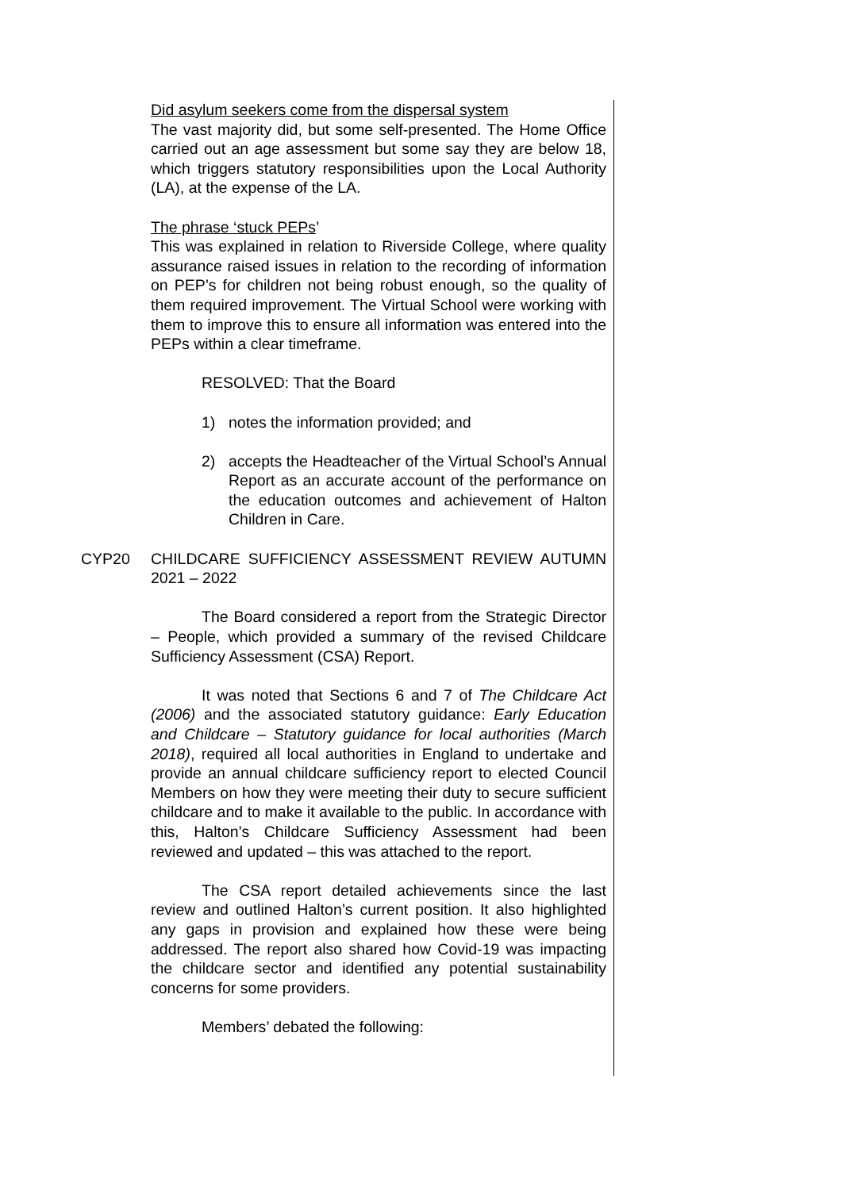Did asylum seekers come from the dispersal system
The vast majority did, but some self-presented. The Home Office carried out an age assessment but some say they are below 18, which triggers statutory responsibilities upon the Local Authority (LA), at the expense of the LA.
The phrase ‘stuck PEPs’
This was explained in relation to Riverside College, where quality assurance raised issues in relation to the recording of information on PEP’s for children not being robust enough, so the quality of them required improvement. The Virtual School were working with them to improve this to ensure all information was entered into the PEPs within a clear timeframe.
RESOLVED: That the Board
1) notes the information provided; and
2) accepts the Headteacher of the Virtual School’s Annual Report as an accurate account of the performance on the education outcomes and achievement of Halton Children in Care.
CYP20 CHILDCARE SUFFICIENCY ASSESSMENT REVIEW AUTUMN 2021 – 2022
The Board considered a report from the Strategic Director – People, which provided a summary of the revised Childcare Sufficiency Assessment (CSA) Report.
It was noted that Sections 6 and 7 of The Childcare Act (2006) and the associated statutory guidance: Early Education and Childcare – Statutory guidance for local authorities (March 2018), required all local authorities in England to undertake and provide an annual childcare sufficiency report to elected Council Members on how they were meeting their duty to secure sufficient childcare and to make it available to the public. In accordance with this, Halton’s Childcare Sufficiency Assessment had been reviewed and updated – this was attached to the report.
The CSA report detailed achievements since the last review and outlined Halton’s current position. It also highlighted any gaps in provision and explained how these were being addressed. The report also shared how Covid-19 was impacting the childcare sector and identified any potential sustainability concerns for some providers.
Members’ debated the following: